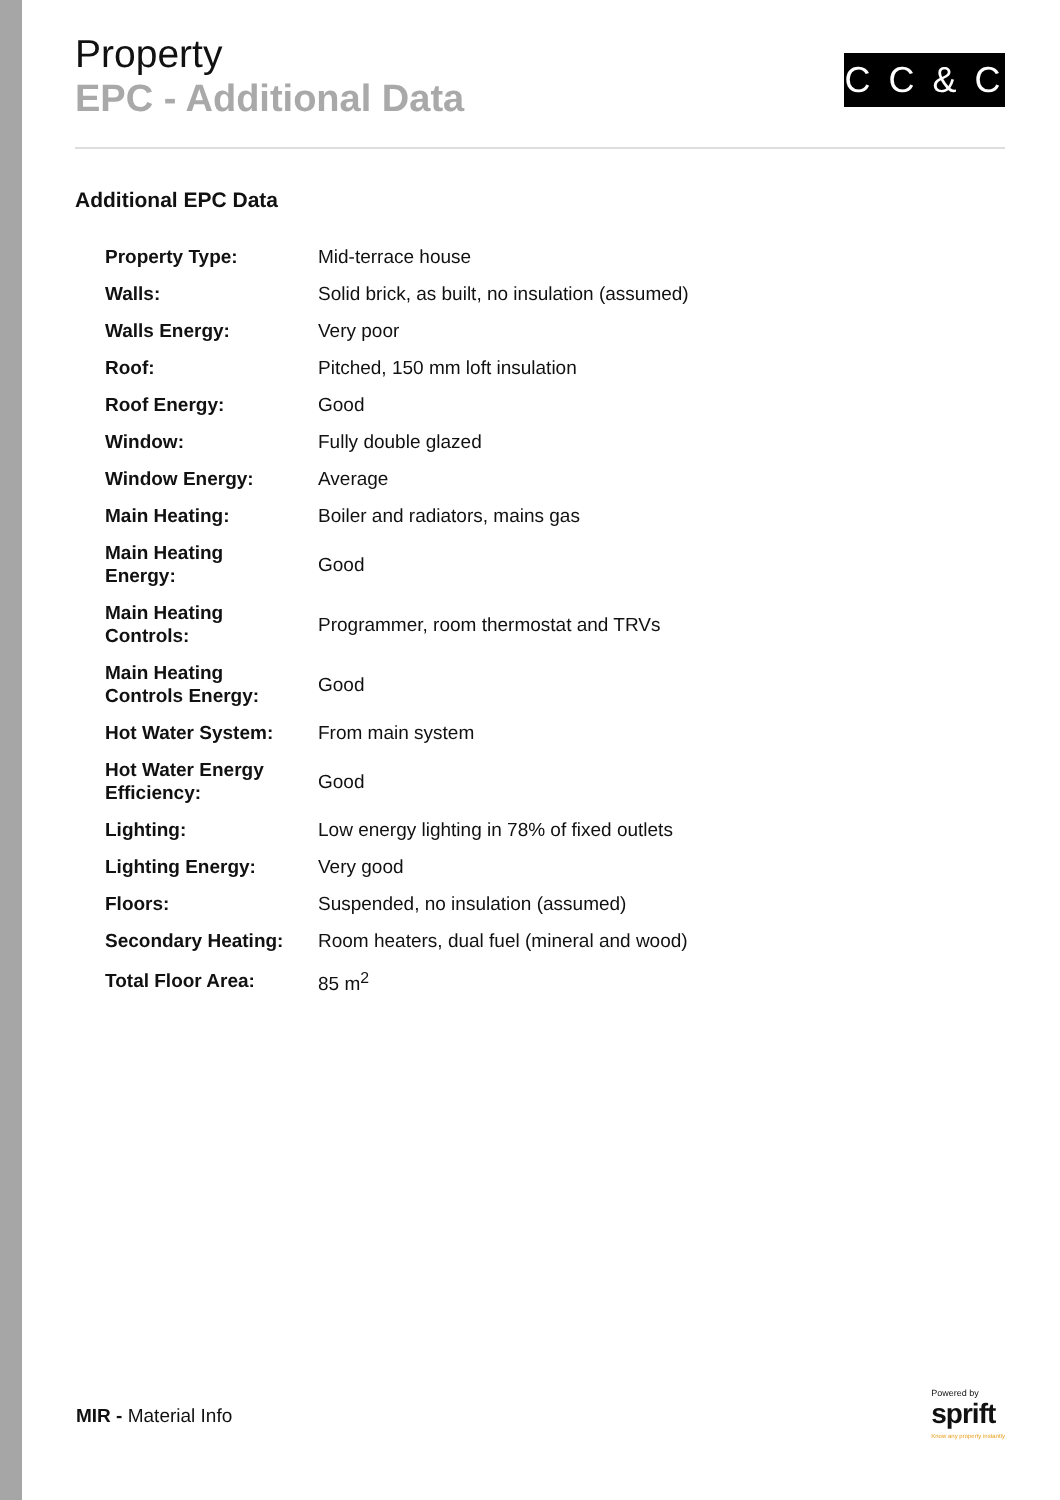Property
EPC - Additional Data
C C & C
Additional EPC Data
| Property Type: | Mid-terrace house |
| Walls: | Solid brick, as built, no insulation (assumed) |
| Walls Energy: | Very poor |
| Roof: | Pitched, 150 mm loft insulation |
| Roof Energy: | Good |
| Window: | Fully double glazed |
| Window Energy: | Average |
| Main Heating: | Boiler and radiators, mains gas |
| Main Heating Energy: | Good |
| Main Heating Controls: | Programmer, room thermostat and TRVs |
| Main Heating Controls Energy: | Good |
| Hot Water System: | From main system |
| Hot Water Energy Efficiency: | Good |
| Lighting: | Low energy lighting in 78% of fixed outlets |
| Lighting Energy: | Very good |
| Floors: | Suspended, no insulation (assumed) |
| Secondary Heating: | Room heaters, dual fuel (mineral and wood) |
| Total Floor Area: | 85 m<sup>2</sup> |
MIR - Material Info
Powered by
sprift
Know any property instantly